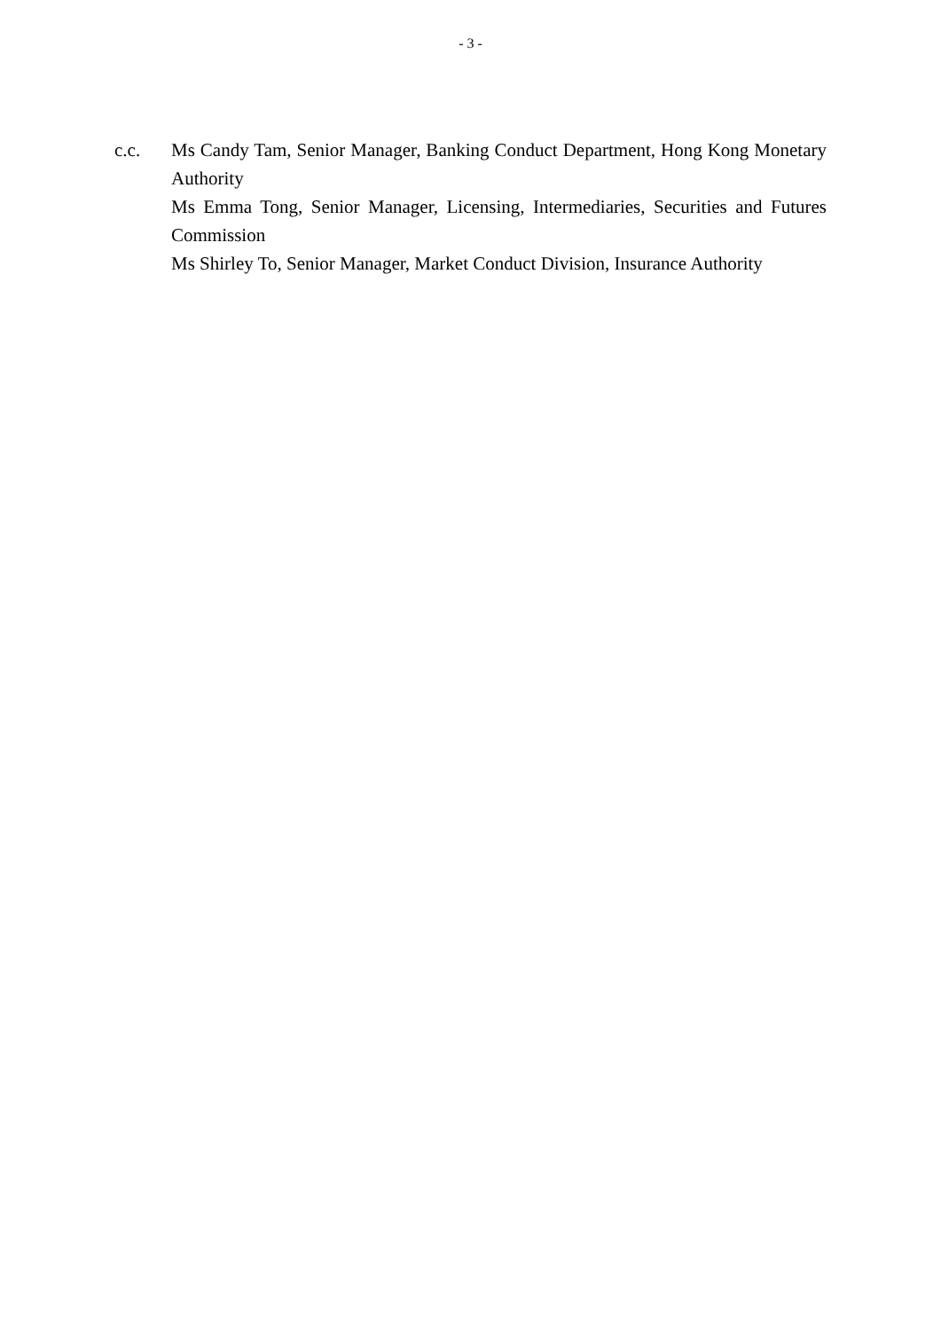- 3 -
c.c. Ms Candy Tam, Senior Manager, Banking Conduct Department, Hong Kong Monetary Authority
Ms Emma Tong, Senior Manager, Licensing, Intermediaries, Securities and Futures Commission
Ms Shirley To, Senior Manager, Market Conduct Division, Insurance Authority